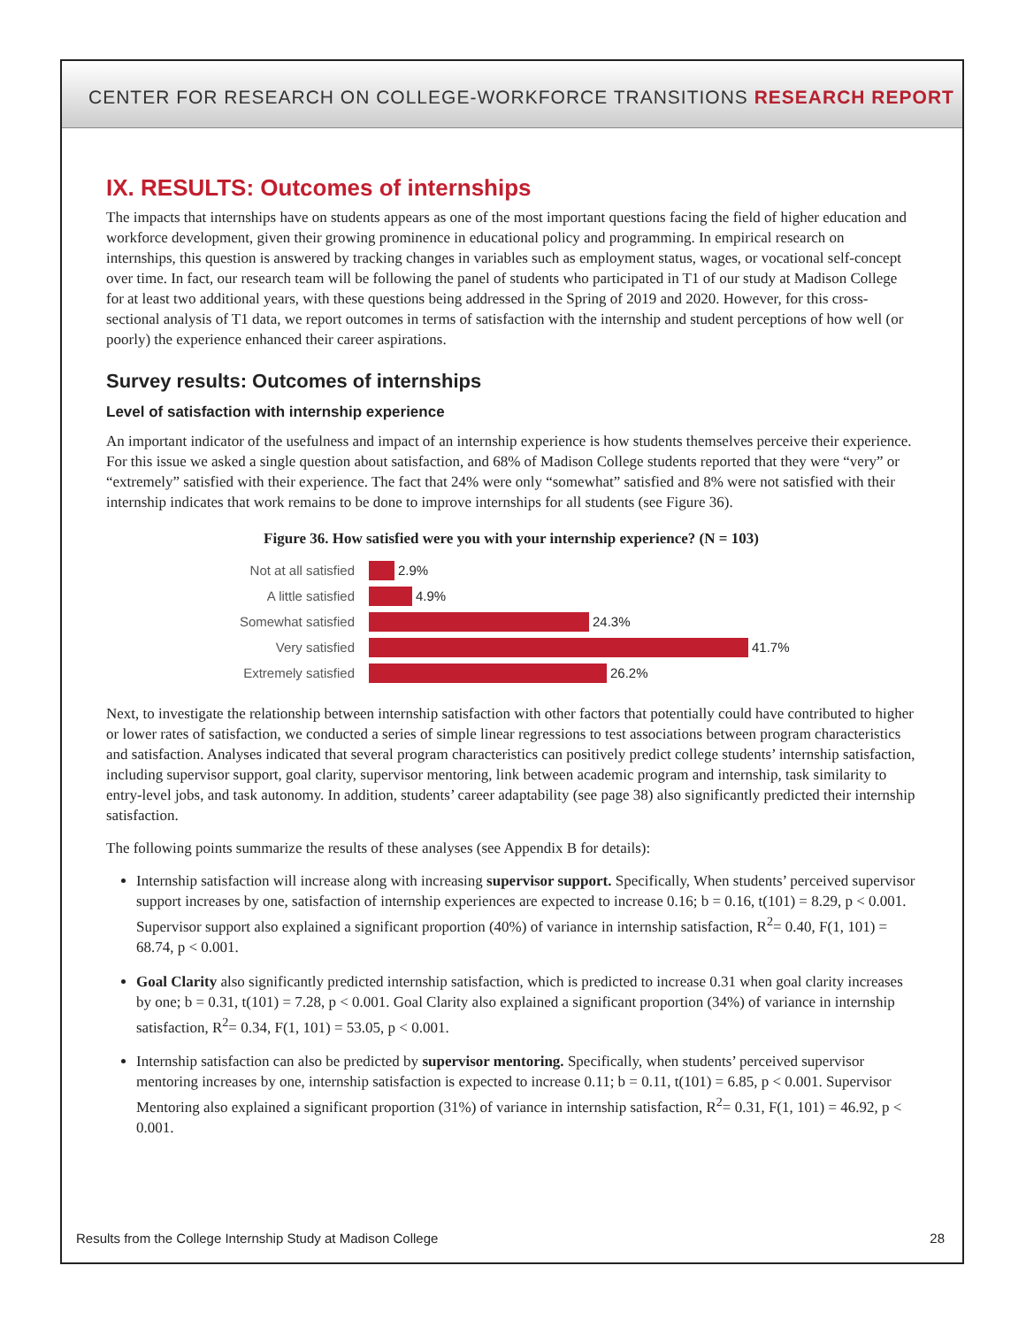CENTER FOR RESEARCH ON COLLEGE-WORKFORCE TRANSITIONS RESEARCH REPORT
IX. RESULTS: Outcomes of internships
The impacts that internships have on students appears as one of the most important questions facing the field of higher education and workforce development, given their growing prominence in educational policy and programming. In empirical research on internships, this question is answered by tracking changes in variables such as employment status, wages, or vocational self-concept over time. In fact, our research team will be following the panel of students who participated in T1 of our study at Madison College for at least two additional years, with these questions being addressed in the Spring of 2019 and 2020. However, for this cross-sectional analysis of T1 data, we report outcomes in terms of satisfaction with the internship and student perceptions of how well (or poorly) the experience enhanced their career aspirations.
Survey results: Outcomes of internships
Level of satisfaction with internship experience
An important indicator of the usefulness and impact of an internship experience is how students themselves perceive their experience. For this issue we asked a single question about satisfaction, and 68% of Madison College students reported that they were “very” or “extremely” satisfied with their experience. The fact that 24% were only “somewhat” satisfied and 8% were not satisfied with their internship indicates that work remains to be done to improve internships for all students (see Figure 36).
Figure 36. How satisfied were you with your internship experience? (N = 103)
Not at all satisfied 2.9%
A little satisfied 4.9%
Somewhat satisfied 24.3%
Very satisfied 41.7%
Extremely satisfied 26.2%
Next, to investigate the relationship between internship satisfaction with other factors that potentially could have contributed to higher or lower rates of satisfaction, we conducted a series of simple linear regressions to test associations between program characteristics and satisfaction. Analyses indicated that several program characteristics can positively predict college students’ internship satisfaction, including supervisor support, goal clarity, supervisor mentoring, link between academic program and internship, task similarity to entry-level jobs, and task autonomy. In addition, students’ career adaptability (see page 38) also significantly predicted their internship satisfaction.
The following points summarize the results of these analyses (see Appendix B for details):
Internship satisfaction will increase along with increasing supervisor support. Specifically, When students’ perceived supervisor support increases by one, satisfaction of internship experiences are expected to increase 0.16; b = 0.16, t(101) = 8.29, p < 0.001. Supervisor support also explained a significant proportion (40%) of variance in internship satisfaction, R<sup>2</sup>= 0.40, F(1, 101) = 68.74, p < 0.001.
Goal Clarity also significantly predicted internship satisfaction, which is predicted to increase 0.31 when goal clarity increases by one; b = 0.31, t(101) = 7.28, p < 0.001. Goal Clarity also explained a significant proportion (34%) of variance in internship satisfaction, R<sup>2</sup>= 0.34, F(1, 101) = 53.05, p < 0.001.
Internship satisfaction can also be predicted by supervisor mentoring. Specifically, when students’ perceived supervisor mentoring increases by one, internship satisfaction is expected to increase 0.11; b = 0.11, t(101) = 6.85, p < 0.001. Supervisor Mentoring also explained a significant proportion (31%) of variance in internship satisfaction, R<sup>2</sup>= 0.31, F(1, 101) = 46.92, p < 0.001.
Results from the College Internship Study at Madison College 28